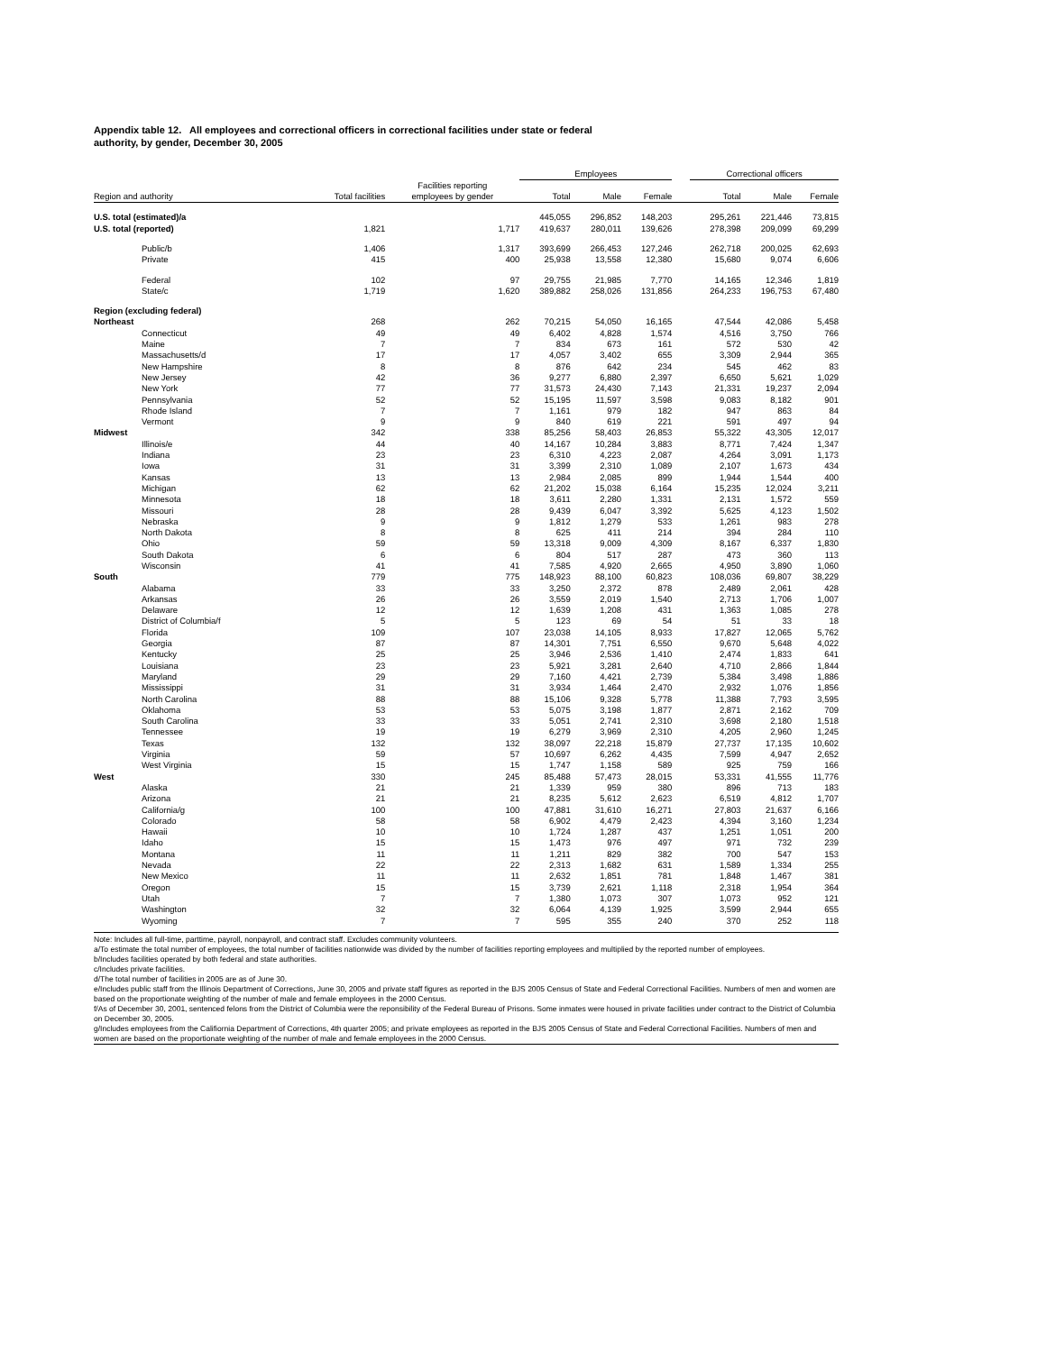Appendix table 12. All employees and correctional officers in correctional facilities under state or federal
authority, by gender, December 30, 2005
| | | | Employees | | | | Correctional officers | | |
| --- | --- | --- | --- | --- | --- | --- | --- | --- | --- |
| Region and authority | Total facilities | Facilities reporting employees by gender | Total | Male | Female | | Total | Male | Female |
| U.S. total (estimated)/a | | | 445,055 | 296,852 | 148,203 | | 295,261 | 221,446 | 73,815 |
| U.S. total (reported) | 1,821 | 1,717 | 419,637 | 280,011 | 139,626 | | 278,398 | 209,099 | 69,299 |
| Public/b | 1,406 | 1,317 | 393,699 | 266,453 | 127,246 | | 262,718 | 200,025 | 62,693 |
| Private | 415 | 400 | 25,938 | 13,558 | 12,380 | | 15,680 | 9,074 | 6,606 |
| Federal | 102 | 97 | 29,755 | 21,985 | 7,770 | | 14,165 | 12,346 | 1,819 |
| State/c | 1,719 | 1,620 | 389,882 | 258,026 | 131,856 | | 264,233 | 196,753 | 67,480 |
| Region (excluding federal) | | | | | | | | | |
| Northeast | 268 | 262 | 70,215 | 54,050 | 16,165 | | 47,544 | 42,086 | 5,458 |
| Connecticut | 49 | 49 | 6,402 | 4,828 | 1,574 | | 4,516 | 3,750 | 766 |
| Maine | 7 | 7 | 834 | 673 | 161 | | 572 | 530 | 42 |
| Massachusetts/d | 17 | 17 | 4,057 | 3,402 | 655 | | 3,309 | 2,944 | 365 |
| New Hampshire | 8 | 8 | 876 | 642 | 234 | | 545 | 462 | 83 |
| New Jersey | 42 | 36 | 9,277 | 6,880 | 2,397 | | 6,650 | 5,621 | 1,029 |
| New York | 77 | 77 | 31,573 | 24,430 | 7,143 | | 21,331 | 19,237 | 2,094 |
| Pennsylvania | 52 | 52 | 15,195 | 11,597 | 3,598 | | 9,083 | 8,182 | 901 |
| Rhode Island | 7 | 7 | 1,161 | 979 | 182 | | 947 | 863 | 84 |
| Vermont | 9 | 9 | 840 | 619 | 221 | | 591 | 497 | 94 |
| Midwest | 342 | 338 | 85,256 | 58,403 | 26,853 | | 55,322 | 43,305 | 12,017 |
| Illinois/e | 44 | 40 | 14,167 | 10,284 | 3,883 | | 8,771 | 7,424 | 1,347 |
| Indiana | 23 | 23 | 6,310 | 4,223 | 2,087 | | 4,264 | 3,091 | 1,173 |
| Iowa | 31 | 31 | 3,399 | 2,310 | 1,089 | | 2,107 | 1,673 | 434 |
| Kansas | 13 | 13 | 2,984 | 2,085 | 899 | | 1,944 | 1,544 | 400 |
| Michigan | 62 | 62 | 21,202 | 15,038 | 6,164 | | 15,235 | 12,024 | 3,211 |
| Minnesota | 18 | 18 | 3,611 | 2,280 | 1,331 | | 2,131 | 1,572 | 559 |
| Missouri | 28 | 28 | 9,439 | 6,047 | 3,392 | | 5,625 | 4,123 | 1,502 |
| Nebraska | 9 | 9 | 1,812 | 1,279 | 533 | | 1,261 | 983 | 278 |
| North Dakota | 8 | 8 | 625 | 411 | 214 | | 394 | 284 | 110 |
| Ohio | 59 | 59 | 13,318 | 9,009 | 4,309 | | 8,167 | 6,337 | 1,830 |
| South Dakota | 6 | 6 | 804 | 517 | 287 | | 473 | 360 | 113 |
| Wisconsin | 41 | 41 | 7,585 | 4,920 | 2,665 | | 4,950 | 3,890 | 1,060 |
| South | 779 | 775 | 148,923 | 88,100 | 60,823 | | 108,036 | 69,807 | 38,229 |
| Alabama | 33 | 33 | 3,250 | 2,372 | 878 | | 2,489 | 2,061 | 428 |
| Arkansas | 26 | 26 | 3,559 | 2,019 | 1,540 | | 2,713 | 1,706 | 1,007 |
| Delaware | 12 | 12 | 1,639 | 1,208 | 431 | | 1,363 | 1,085 | 278 |
| District of Columbia/f | 5 | 5 | 123 | 69 | 54 | | 51 | 33 | 18 |
| Florida | 109 | 107 | 23,038 | 14,105 | 8,933 | | 17,827 | 12,065 | 5,762 |
| Georgia | 87 | 87 | 14,301 | 7,751 | 6,550 | | 9,670 | 5,648 | 4,022 |
| Kentucky | 25 | 25 | 3,946 | 2,536 | 1,410 | | 2,474 | 1,833 | 641 |
| Louisiana | 23 | 23 | 5,921 | 3,281 | 2,640 | | 4,710 | 2,866 | 1,844 |
| Maryland | 29 | 29 | 7,160 | 4,421 | 2,739 | | 5,384 | 3,498 | 1,886 |
| Mississippi | 31 | 31 | 3,934 | 1,464 | 2,470 | | 2,932 | 1,076 | 1,856 |
| North Carolina | 88 | 88 | 15,106 | 9,328 | 5,778 | | 11,388 | 7,793 | 3,595 |
| Oklahoma | 53 | 53 | 5,075 | 3,198 | 1,877 | | 2,871 | 2,162 | 709 |
| South Carolina | 33 | 33 | 5,051 | 2,741 | 2,310 | | 3,698 | 2,180 | 1,518 |
| Tennessee | 19 | 19 | 6,279 | 3,969 | 2,310 | | 4,205 | 2,960 | 1,245 |
| Texas | 132 | 132 | 38,097 | 22,218 | 15,879 | | 27,737 | 17,135 | 10,602 |
| Virginia | 59 | 57 | 10,697 | 6,262 | 4,435 | | 7,599 | 4,947 | 2,652 |
| West Virginia | 15 | 15 | 1,747 | 1,158 | 589 | | 925 | 759 | 166 |
| West | 330 | 245 | 85,488 | 57,473 | 28,015 | | 53,331 | 41,555 | 11,776 |
| Alaska | 21 | 21 | 1,339 | 959 | 380 | | 896 | 713 | 183 |
| Arizona | 21 | 21 | 8,235 | 5,612 | 2,623 | | 6,519 | 4,812 | 1,707 |
| California/g | 100 | 100 | 47,881 | 31,610 | 16,271 | | 27,803 | 21,637 | 6,166 |
| Colorado | 58 | 58 | 6,902 | 4,479 | 2,423 | | 4,394 | 3,160 | 1,234 |
| Hawaii | 10 | 10 | 1,724 | 1,287 | 437 | | 1,251 | 1,051 | 200 |
| Idaho | 15 | 15 | 1,473 | 976 | 497 | | 971 | 732 | 239 |
| Montana | 11 | 11 | 1,211 | 829 | 382 | | 700 | 547 | 153 |
| Nevada | 22 | 22 | 2,313 | 1,682 | 631 | | 1,589 | 1,334 | 255 |
| New Mexico | 11 | 11 | 2,632 | 1,851 | 781 | | 1,848 | 1,467 | 381 |
| Oregon | 15 | 15 | 3,739 | 2,621 | 1,118 | | 2,318 | 1,954 | 364 |
| Utah | 7 | 7 | 1,380 | 1,073 | 307 | | 1,073 | 952 | 121 |
| Washington | 32 | 32 | 6,064 | 4,139 | 1,925 | | 3,599 | 2,944 | 655 |
| Wyoming | 7 | 7 | 595 | 355 | 240 | | 370 | 252 | 118 |
Note: Includes all full-time, parttime, payroll, nonpayroll, and contract staff. Excludes community volunteers.
a/To estimate the total number of employees, the total number of facilities nationwide was divided by the number of facilities reporting employees and multiplied by the reported number of employees.
b/Includes facilities operated by both federal and state authorities.
c/Includes private facilities.
d/The total number of facilities in 2005 are as of June 30.
e/Includes public staff from the Illinois Department of Corrections, June 30, 2005 and private staff figures as reported in the BJS 2005 Census of State and Federal Correctional Facilities. Numbers of men and women are based on the proportionate weighting of the number of male and female employees in the 2000 Census.
f/As of December 30, 2001, sentenced felons from the District of Columbia were the reponsibility of the Federal Bureau of Prisons. Some inmates were housed in private facilities under contract to the District of Columbia on December 30, 2005.
g/Includes employees from the Califiornia Department of Corrections, 4th quarter 2005; and private employees as reported in the BJS 2005 Census of State and Federal Correctional Facilities. Numbers of men and women are based on the proportionate weighting of the number of male and female employees in the 2000 Census.